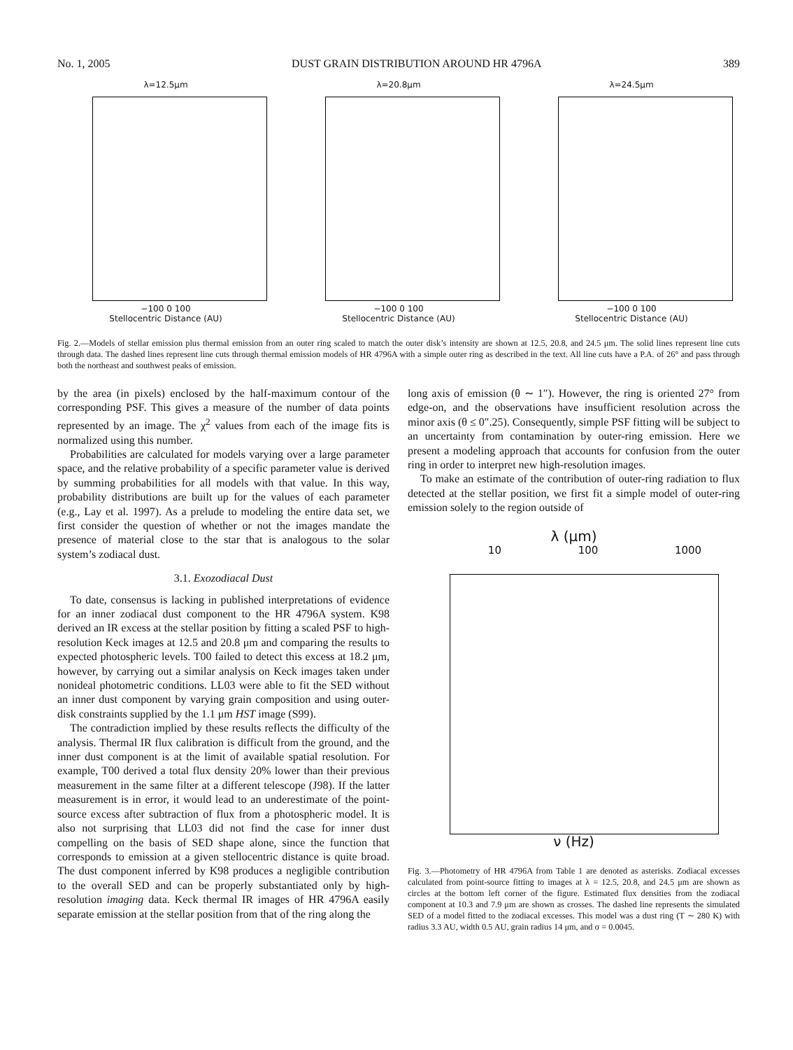No. 1, 2005 DUST GRAIN DISTRIBUTION AROUND HR 4796A 389
λ=12.5μm
−100 0 100
Stellocentric Distance (AU)
λ=20.8μm
−100 0 100
Stellocentric Distance (AU)
λ=24.5μm
−100 0 100
Stellocentric Distance (AU)
Fig. 2.—Models of stellar emission plus thermal emission from an outer ring scaled to match the outer disk’s intensity are shown at 12.5, 20.8, and 24.5 μm. The solid lines represent line cuts through data. The dashed lines represent line cuts through thermal emission models of HR 4796A with a simple outer ring as described in the text. All line cuts have a P.A. of 26° and pass through both the northeast and southwest peaks of emission.
by the area (in pixels) enclosed by the half-maximum contour of the corresponding PSF. This gives a measure of the number of data points represented by an image. The χ<sup>2</sup> values from each of the image fits is normalized using this number.
Probabilities are calculated for models varying over a large parameter space, and the relative probability of a specific parameter value is derived by summing probabilities for all models with that value. In this way, probability distributions are built up for the values of each parameter (e.g., Lay et al. 1997). As a prelude to modeling the entire data set, we first consider the question of whether or not the images mandate the presence of material close to the star that is analogous to the solar system’s zodiacal dust.
3.1. Exozodiacal Dust
To date, consensus is lacking in published interpretations of evidence for an inner zodiacal dust component to the HR 4796A system. K98 derived an IR excess at the stellar position by fitting a scaled PSF to high-resolution Keck images at 12.5 and 20.8 μm and comparing the results to expected photospheric levels. T00 failed to detect this excess at 18.2 μm, however, by carrying out a similar analysis on Keck images taken under nonideal photometric conditions. LL03 were able to fit the SED without an inner dust component by varying grain composition and using outer-disk constraints supplied by the 1.1 μm HST image (S99).
The contradiction implied by these results reflects the difficulty of the analysis. Thermal IR flux calibration is difficult from the ground, and the inner dust component is at the limit of available spatial resolution. For example, T00 derived a total flux density 20% lower than their previous measurement in the same filter at a different telescope (J98). If the latter measurement is in error, it would lead to an underestimate of the point-source excess after subtraction of flux from a photospheric model. It is also not surprising that LL03 did not find the case for inner dust compelling on the basis of SED shape alone, since the function that corresponds to emission at a given stellocentric distance is quite broad. The dust component inferred by K98 produces a negligible contribution to the overall SED and can be properly substantiated only by high-resolution imaging data. Keck thermal IR images of HR 4796A easily separate emission at the stellar position from that of the ring along the
long axis of emission (θ ∼ 1″). However, the ring is oriented 27° from edge-on, and the observations have insufficient resolution across the minor axis (θ ≤ 0″.25). Consequently, simple PSF fitting will be subject to an uncertainty from contamination by outer-ring emission. Here we present a modeling approach that accounts for confusion from the outer ring in order to interpret new high-resolution images.
To make an estimate of the contribution of outer-ring radiation to flux detected at the stellar position, we first fit a simple model of outer-ring emission solely to the region outside of
λ (μm)
10 100 1000
ν (Hz)
Fig. 3.—Photometry of HR 4796A from Table 1 are denoted as asterisks. Zodiacal excesses calculated from point-source fitting to images at λ = 12.5, 20.8, and 24.5 μm are shown as circles at the bottom left corner of the figure. Estimated flux densities from the zodiacal component at 10.3 and 7.9 μm are shown as crosses. The dashed line represents the simulated SED of a model fitted to the zodiacal excesses. This model was a dust ring (T ∼ 280 K) with radius 3.3 AU, width 0.5 AU, grain radius 14 μm, and σ = 0.0045.